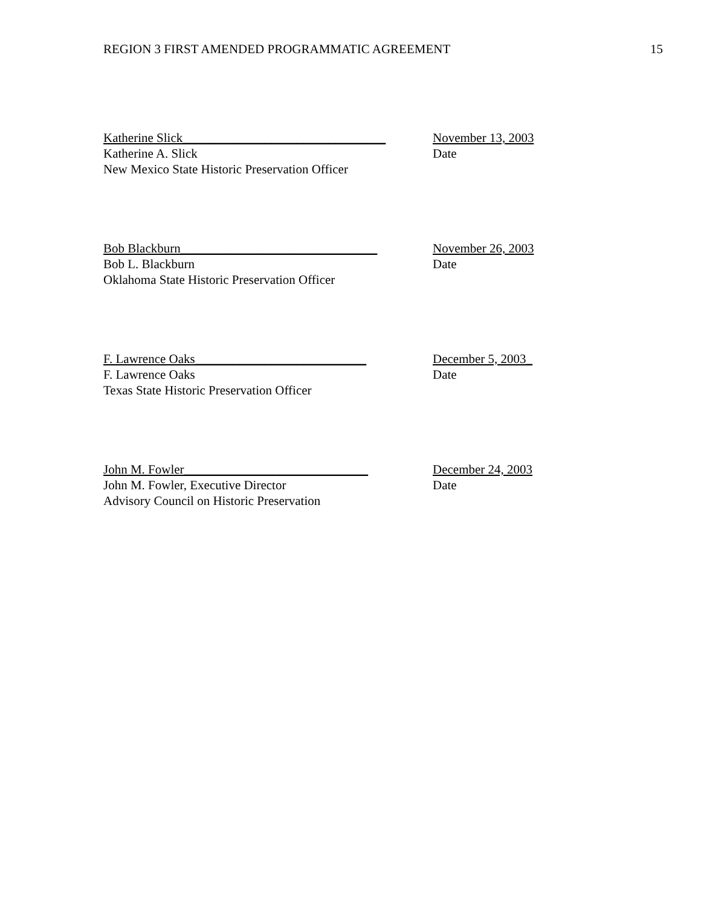REGION 3 FIRST AMENDED PROGRAMMATIC AGREEMENT 15
Katherine Slick________________________________
Katherine A. Slick
New Mexico State Historic Preservation Officer
November 13, 2003
Date
Bob Blackburn_______________________________
Bob L. Blackburn
Oklahoma State Historic Preservation Officer
November 26, 2003
Date
F. Lawrence Oaks___________________________
F. Lawrence Oaks
Texas State Historic Preservation Officer
December 5, 2003_
Date
John M. Fowler_____________________________
John M. Fowler, Executive Director
Advisory Council on Historic Preservation
December 24, 2003
Date